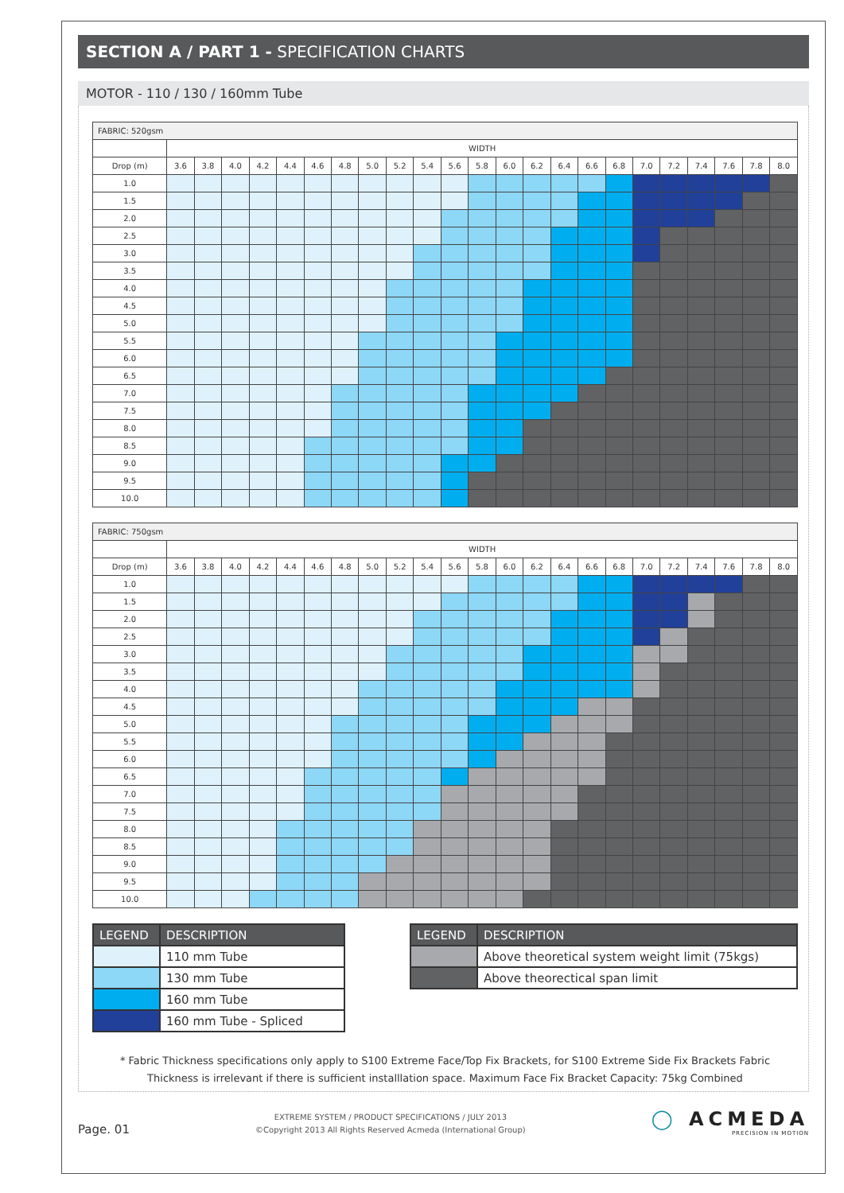SECTION A / PART 1 - SPECIFICATION CHARTS
MOTOR - 110 / 130 / 160mm Tube
| FABRIC: 520gsm | | | | | | | | | | | | | | | | | | | | | | | |
| --- | --- | --- | --- | --- | --- | --- | --- | --- | --- | --- | --- | --- | --- | --- | --- | --- | --- | --- | --- | --- | --- | --- | --- |
| | WIDTH | | | | | | | | | | | | | | | | | | | | | | |
| Drop (m) | 3.6 | 3.8 | 4.0 | 4.2 | 4.4 | 4.6 | 4.8 | 5.0 | 5.2 | 5.4 | 5.6 | 5.8 | 6.0 | 6.2 | 6.4 | 6.6 | 6.8 | 7.0 | 7.2 | 7.4 | 7.6 | 7.8 | 8.0 |
| 1.0 | | | | | | | | | | | | | | | | | | | | | | | |
| 1.5 | | | | | | | | | | | | | | | | | | | | | | | |
| 2.0 | | | | | | | | | | | | | | | | | | | | | | | |
| 2.5 | | | | | | | | | | | | | | | | | | | | | | | |
| 3.0 | | | | | | | | | | | | | | | | | | | | | | | |
| 3.5 | | | | | | | | | | | | | | | | | | | | | | | |
| 4.0 | | | | | | | | | | | | | | | | | | | | | | | |
| 4.5 | | | | | | | | | | | | | | | | | | | | | | | |
| 5.0 | | | | | | | | | | | | | | | | | | | | | | | |
| 5.5 | | | | | | | | | | | | | | | | | | | | | | | |
| 6.0 | | | | | | | | | | | | | | | | | | | | | | | |
| 6.5 | | | | | | | | | | | | | | | | | | | | | | | |
| 7.0 | | | | | | | | | | | | | | | | | | | | | | | |
| 7.5 | | | | | | | | | | | | | | | | | | | | | | | |
| 8.0 | | | | | | | | | | | | | | | | | | | | | | | |
| 8.5 | | | | | | | | | | | | | | | | | | | | | | | |
| 9.0 | | | | | | | | | | | | | | | | | | | | | | | |
| 9.5 | | | | | | | | | | | | | | | | | | | | | | | |
| 10.0 | | | | | | | | | | | | | | | | | | | | | | | |
| FABRIC: 750gsm | | | | | | | | | | | | | | | | | | | | | | | |
| --- | --- | --- | --- | --- | --- | --- | --- | --- | --- | --- | --- | --- | --- | --- | --- | --- | --- | --- | --- | --- | --- | --- | --- |
| | WIDTH | | | | | | | | | | | | | | | | | | | | | | |
| Drop (m) | 3.6 | 3.8 | 4.0 | 4.2 | 4.4 | 4.6 | 4.8 | 5.0 | 5.2 | 5.4 | 5.6 | 5.8 | 6.0 | 6.2 | 6.4 | 6.6 | 6.8 | 7.0 | 7.2 | 7.4 | 7.6 | 7.8 | 8.0 |
| 1.0 | | | | | | | | | | | | | | | | | | | | | | | |
| 1.5 | | | | | | | | | | | | | | | | | | | | | | | |
| 2.0 | | | | | | | | | | | | | | | | | | | | | | | |
| 2.5 | | | | | | | | | | | | | | | | | | | | | | | |
| 3.0 | | | | | | | | | | | | | | | | | | | | | | | |
| 3.5 | | | | | | | | | | | | | | | | | | | | | | | |
| 4.0 | | | | | | | | | | | | | | | | | | | | | | | |
| 4.5 | | | | | | | | | | | | | | | | | | | | | | | |
| 5.0 | | | | | | | | | | | | | | | | | | | | | | | |
| 5.5 | | | | | | | | | | | | | | | | | | | | | | | |
| 6.0 | | | | | | | | | | | | | | | | | | | | | | | |
| 6.5 | | | | | | | | | | | | | | | | | | | | | | | |
| 7.0 | | | | | | | | | | | | | | | | | | | | | | | |
| 7.5 | | | | | | | | | | | | | | | | | | | | | | | |
| 8.0 | | | | | | | | | | | | | | | | | | | | | | | |
| 8.5 | | | | | | | | | | | | | | | | | | | | | | | |
| 9.0 | | | | | | | | | | | | | | | | | | | | | | | |
| 9.5 | | | | | | | | | | | | | | | | | | | | | | | |
| 10.0 | | | | | | | | | | | | | | | | | | | | | | | |
| LEGEND | DESCRIPTION |
| --- | --- |
| | 110 mm Tube |
| | 130 mm Tube |
| | 160 mm Tube |
| | 160 mm Tube - Spliced |
| LEGEND | DESCRIPTION |
| --- | --- |
| | Above theoretical system weight limit (75kgs) |
| | Above theorectical span limit |
* Fabric Thickness specifications only apply to S100 Extreme Face/Top Fix Brackets, for S100 Extreme Side Fix Brackets Fabric
Thickness is irrelevant if there is sufficient installlation space. Maximum Face Fix Bracket Capacity: 75kg Combined
Page. 01
EXTREME SYSTEM / PRODUCT SPECIFICATIONS / JULY 2013
©Copyright 2013 All Rights Reserved Acmeda (International Group)
◯ ACMEDA
PRECISION IN MOTION